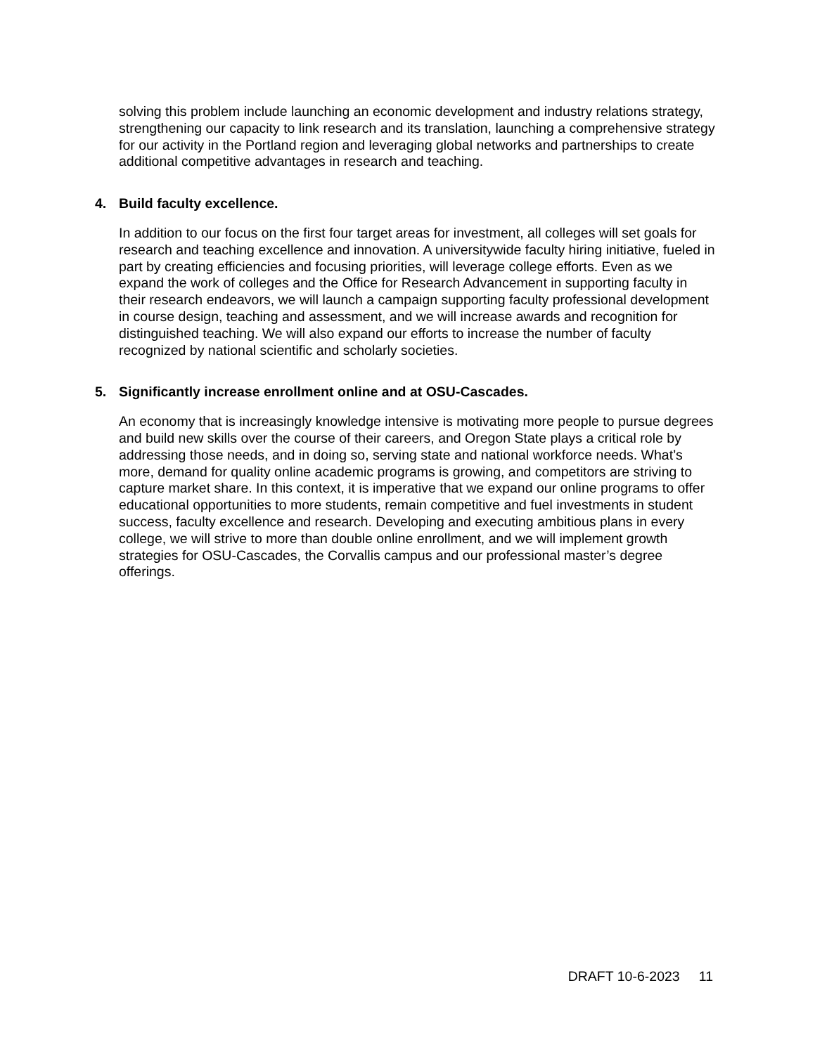solving this problem include launching an economic development and industry relations strategy, strengthening our capacity to link research and its translation, launching a comprehensive strategy for our activity in the Portland region and leveraging global networks and partnerships to create additional competitive advantages in research and teaching.
4. Build faculty excellence.
In addition to our focus on the first four target areas for investment, all colleges will set goals for research and teaching excellence and innovation. A universitywide faculty hiring initiative, fueled in part by creating efficiencies and focusing priorities, will leverage college efforts. Even as we expand the work of colleges and the Office for Research Advancement in supporting faculty in their research endeavors, we will launch a campaign supporting faculty professional development in course design, teaching and assessment, and we will increase awards and recognition for distinguished teaching. We will also expand our efforts to increase the number of faculty recognized by national scientific and scholarly societies.
5. Significantly increase enrollment online and at OSU-Cascades.
An economy that is increasingly knowledge intensive is motivating more people to pursue degrees and build new skills over the course of their careers, and Oregon State plays a critical role by addressing those needs, and in doing so, serving state and national workforce needs. What’s more, demand for quality online academic programs is growing, and competitors are striving to capture market share. In this context, it is imperative that we expand our online programs to offer educational opportunities to more students, remain competitive and fuel investments in student success, faculty excellence and research. Developing and executing ambitious plans in every college, we will strive to more than double online enrollment, and we will implement growth strategies for OSU-Cascades, the Corvallis campus and our professional master’s degree offerings.
DRAFT 10-6-2023 11